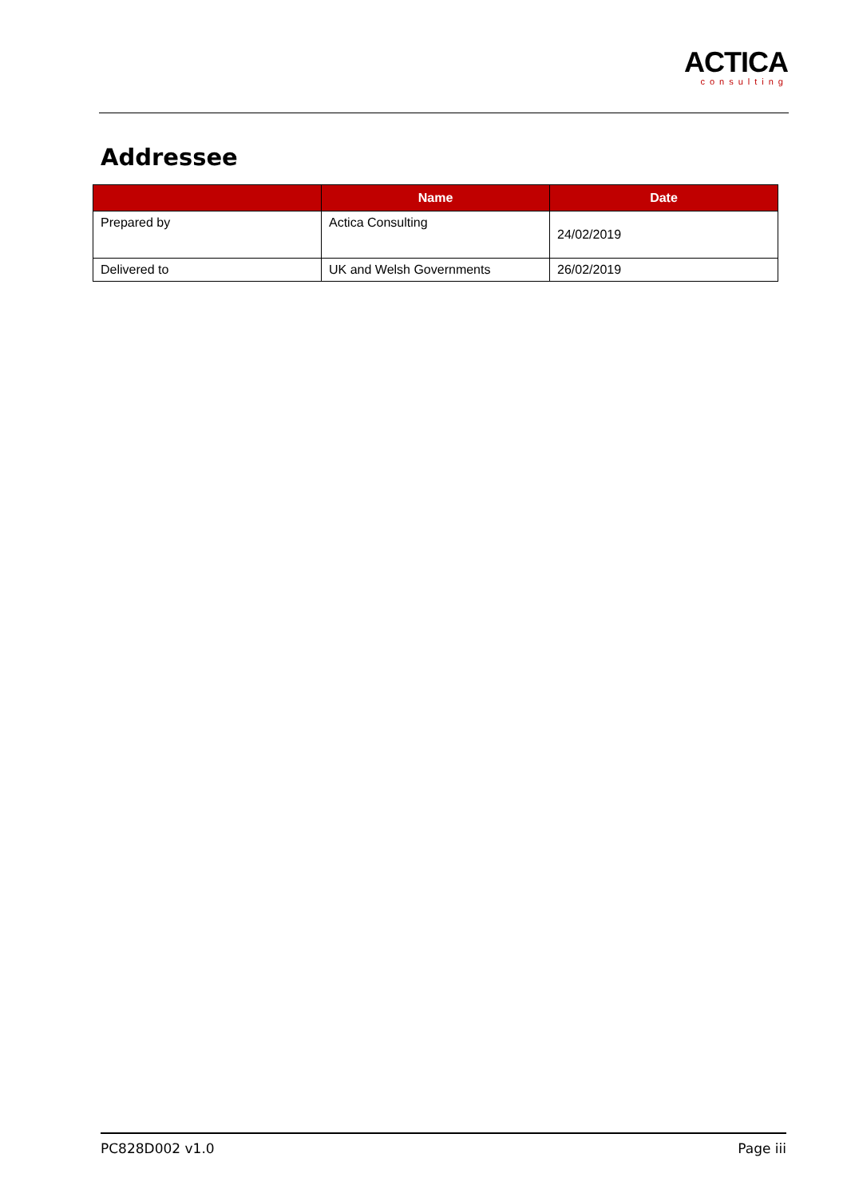ACTICA
consulting
Addressee
| | Name | Date |
| --- | --- | --- |
| Prepared by | Actica Consulting | 24/02/2019 |
| Delivered to | UK and Welsh Governments | 26/02/2019 |
PC828D002 v1.0 Page iii